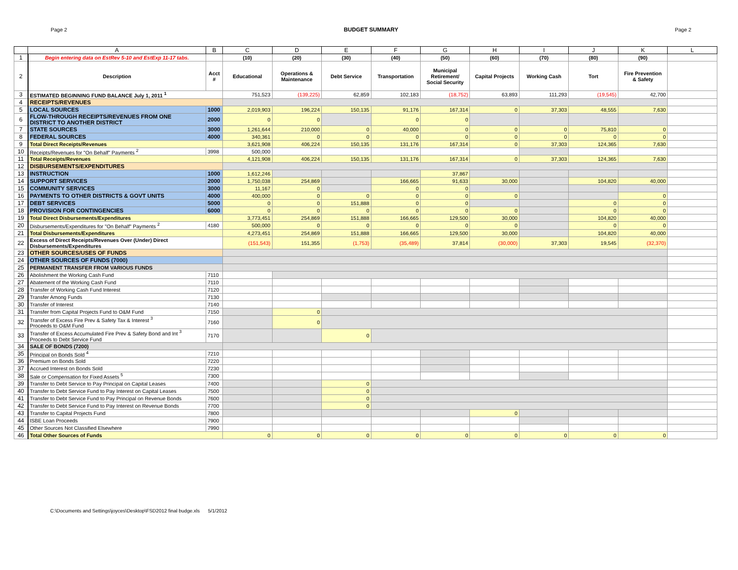Page 2 BUDGET SUMMARY Page 2
| | A | B | C | D | E | F | G | H | I | J | K | L |
| --- | --- | --- | --- | --- | --- | --- | --- | --- | --- | --- | --- | --- |
| 1 | Begin entering data on EstRev 5-10 and EstExp 11-17 tabs. | | (10) | (20) | (30) | (40) | (50) | (60) | (70) | (80) | (90) | |
| 2 | Description | Acct # | Educational | Operations & Maintenance | Debt Service | Transportation | Municipal Retirement/ Social Security | Capital Projects | Working Cash | Tort | Fire Prevention & Safety | |
| 3 | ESTIMATED BEGINNING FUND BALANCE July 1, 2011 <sup>1</sup> | | 751,523 | (139,225) | 62,859 | 102,183 | (18,752) | 63,893 | 111,293 | (19,545) | 42,700 | |
| 4 | RECEIPTS/REVENUES | | | | | | | | | | | |
| 5 | LOCAL SOURCES | 1000 | 2,019,903 | 196,224 | 150,135 | 91,176 | 167,314 | 0 | 37,303 | 48,555 | 7,630 | |
| 6 | FLOW-THROUGH RECEIPTS/REVENUES FROM ONE DISTRICT TO ANOTHER DISTRICT | 2000 | 0 | 0 | | 0 | 0 | | | | | |
| 7 | STATE SOURCES | 3000 | 1,261,644 | 210,000 | 0 | 40,000 | 0 | 0 | 0 | 75,810 | 0 | |
| 8 | FEDERAL SOURCES | 4000 | 340,361 | 0 | 0 | 0 | 0 | 0 | 0 | 0 | 0 | |
| 9 | Total Direct Receipts/Revenues | | 3,621,908 | 406,224 | 150,135 | 131,176 | 167,314 | 0 | 37,303 | 124,365 | 7,630 | |
| 10 | Receipts/Revenues for "On Behalf" Payments <sup>2</sup> | 3998 | 500,000 | | | | | | | | | |
| 11 | Total Receipts/Revenues | | 4,121,908 | 406,224 | 150,135 | 131,176 | 167,314 | 0 | 37,303 | 124,365 | 7,630 | |
| 12 | DISBURSEMENTS/EXPENDITURES | | | | | | | | | | | |
| 13 | INSTRUCTION | 1000 | 1,612,246 | | | | 37,867 | | | | | |
| 14 | SUPPORT SERVICES | 2000 | 1,750,038 | 254,869 | | 166,665 | 91,633 | 30,000 | | 104,820 | 40,000 | |
| 15 | COMMUNITY SERVICES | 3000 | 11,167 | 0 | | 0 | 0 | | | | | |
| 16 | PAYMENTS TO OTHER DISTRICTS & GOVT UNITS | 4000 | 400,000 | 0 | 0 | 0 | 0 | 0 | | | 0 | |
| 17 | DEBT SERVICES | 5000 | 0 | 0 | 151,888 | 0 | 0 | | | 0 | 0 | |
| 18 | PROVISION FOR CONTINGENCIES | 6000 | 0 | 0 | 0 | 0 | 0 | 0 | | 0 | 0 | |
| 19 | Total Direct Disbursements/Expenditures | | 3,773,451 | 254,869 | 151,888 | 166,665 | 129,500 | 30,000 | | 104,820 | 40,000 | |
| 20 | Disbursements/Expenditures for "On Behalf" Payments <sup>2</sup> | 4180 | 500,000 | 0 | 0 | 0 | 0 | 0 | | 0 | 0 | |
| 21 | Total Disbursements/Expenditures | | 4,273,451 | 254,869 | 151,888 | 166,665 | 129,500 | 30,000 | | 104,820 | 40,000 | |
| 22 | Excess of Direct Receipts/Revenues Over (Under) Direct Disbursements/Expenditures | | (151,543) | 151,355 | (1,753) | (35,489) | 37,814 | (30,000) | 37,303 | 19,545 | (32,370) | |
| 23 | OTHER SOURCES/USES OF FUNDS | | | | | | | | | | | |
| 24 | OTHER SOURCES OF FUNDS (7000) | | | | | | | | | | | |
| 25 | PERMANENT TRANSFER FROM VARIOUS FUNDS | | | | | | | | | | | |
| 26 | Abolishment the Working Cash Fund | 7110 | | | | | | | | | | |
| 27 | Abatement of the Working Cash Fund | 7110 | | | | | | | | | | |
| 28 | Transfer of Working Cash Fund Interest | 7120 | | | | | | | | | | |
| 29 | Transfer Among Funds | 7130 | | | | | | | | | | |
| 30 | Transfer of Interest | 7140 | | | | | | | | | | |
| 31 | Transfer from Capital Projects Fund to O&M Fund | 7150 | | 0 | | | | | | | | |
| 32 | Transfer of Excess Fire Prev & Safety Tax & Interest <sup>3</sup> Proceeds to O&M Fund | 7160 | | 0 | | | | | | | | |
| 33 | Transfer of Excess Accumulated Fire Prev & Safety Bond and Int <sup>3</sup> Proceeds to Debt Service Fund | 7170 | | | 0 | | | | | | | |
| 34 | SALE OF BONDS (7200) | | | | | | | | | | | |
| 35 | Principal on Bonds Sold <sup>4</sup> | 7210 | | | | | | | | | | |
| 36 | Premium on Bonds Sold | 7220 | | | | | | | | | | |
| 37 | Accrued Interest on Bonds Sold | 7230 | | | | | | | | | | |
| 38 | Sale or Compensation for Fixed Assets <sup>5</sup> | 7300 | | | | | | | | | | |
| 39 | Transfer to Debt Service to Pay Principal on Capital Leases | 7400 | | | 0 | | | | | | | |
| 40 | Transfer to Debt Service Fund to Pay Interest on Capital Leases | 7500 | | | 0 | | | | | | | |
| 41 | Transfer to Debt Service Fund to Pay Principal on Revenue Bonds | 7600 | | | 0 | | | | | | | |
| 42 | Transfer to Debt Service Fund to Pay Interest on Revenue Bonds | 7700 | | | 0 | | | | | | | |
| 43 | Transfer to Capital Projects Fund | 7800 | | | | | | 0 | | | | |
| 44 | ISBE Loan Proceeds | 7900 | | | | | | | | | | |
| 45 | Other Sources Not Classified Elsewhere | 7990 | | | | | | | | | | |
| 46 | Total Other Sources of Funds | | 0 | 0 | 0 | 0 | 0 | 0 | 0 | 0 | 0 | |
C:\Documents and Settings\joyces\Desktop\FSD2012 final budge.xls 5/1/2012